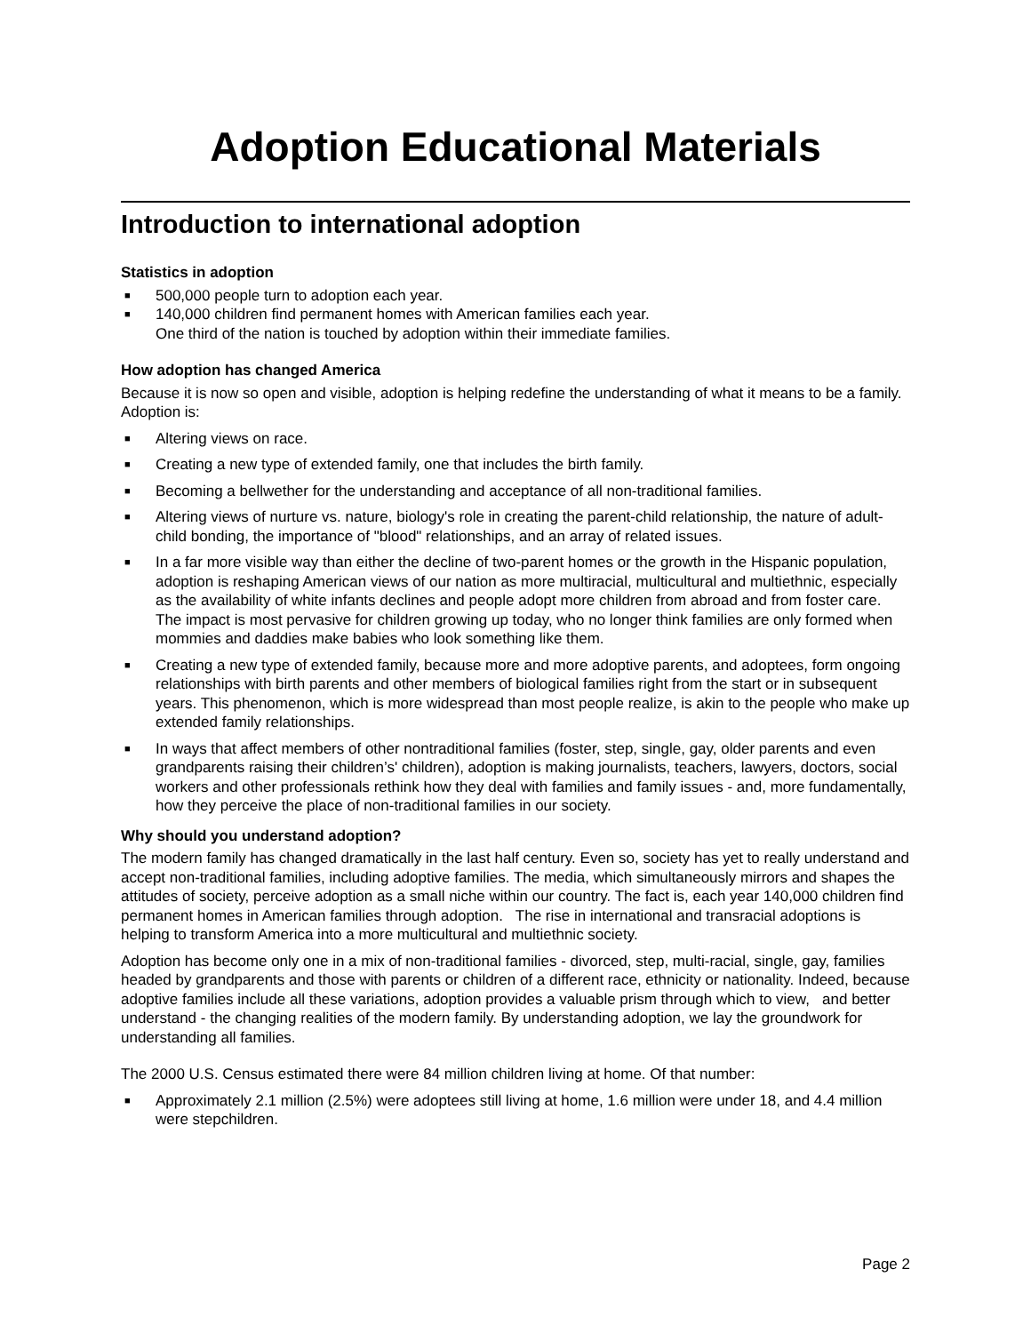Adoption Educational Materials
Introduction to international adoption
Statistics in adoption
■ 500,000 people turn to adoption each year.
■ 140,000 children find permanent homes with American families each year.
One third of the nation is touched by adoption within their immediate families.
How adoption has changed America
Because it is now so open and visible, adoption is helping redefine the understanding of what it means to be a family. Adoption is:
■ Altering views on race.
■ Creating a new type of extended family, one that includes the birth family.
■ Becoming a bellwether for the understanding and acceptance of all non-traditional families.
■ Altering views of nurture vs. nature, biology's role in creating the parent-child relationship, the nature of adult-child bonding, the importance of "blood" relationships, and an array of related issues.
■ In a far more visible way than either the decline of two-parent homes or the growth in the Hispanic population, adoption is reshaping American views of our nation as more multiracial, multicultural and multiethnic, especially as the availability of white infants declines and people adopt more children from abroad and from foster care. The impact is most pervasive for children growing up today, who no longer think families are only formed when mommies and daddies make babies who look something like them.
■ Creating a new type of extended family, because more and more adoptive parents, and adoptees, form ongoing relationships with birth parents and other members of biological families right from the start or in subsequent years. This phenomenon, which is more widespread than most people realize, is akin to the people who make up extended family relationships.
■ In ways that affect members of other nontraditional families (foster, step, single, gay, older parents and even grandparents raising their children’s' children), adoption is making journalists, teachers, lawyers, doctors, social workers and other professionals rethink how they deal with families and family issues - and, more fundamentally, how they perceive the place of non-traditional families in our society.
Why should you understand adoption?
The modern family has changed dramatically in the last half century. Even so, society has yet to really understand and accept non-traditional families, including adoptive families. The media, which simultaneously mirrors and shapes the attitudes of society, perceive adoption as a small niche within our country. The fact is, each year 140,000 children find permanent homes in American families through adoption. The rise in international and transracial adoptions is helping to transform America into a more multicultural and multiethnic society.
Adoption has become only one in a mix of non-traditional families - divorced, step, multi-racial, single, gay, families headed by grandparents and those with parents or children of a different race, ethnicity or nationality. Indeed, because adoptive families include all these variations, adoption provides a valuable prism through which to view, and better understand - the changing realities of the modern family. By understanding adoption, we lay the groundwork for understanding all families.
The 2000 U.S. Census estimated there were 84 million children living at home. Of that number:
■ Approximately 2.1 million (2.5%) were adoptees still living at home, 1.6 million were under 18, and 4.4 million were stepchildren.
Page 2